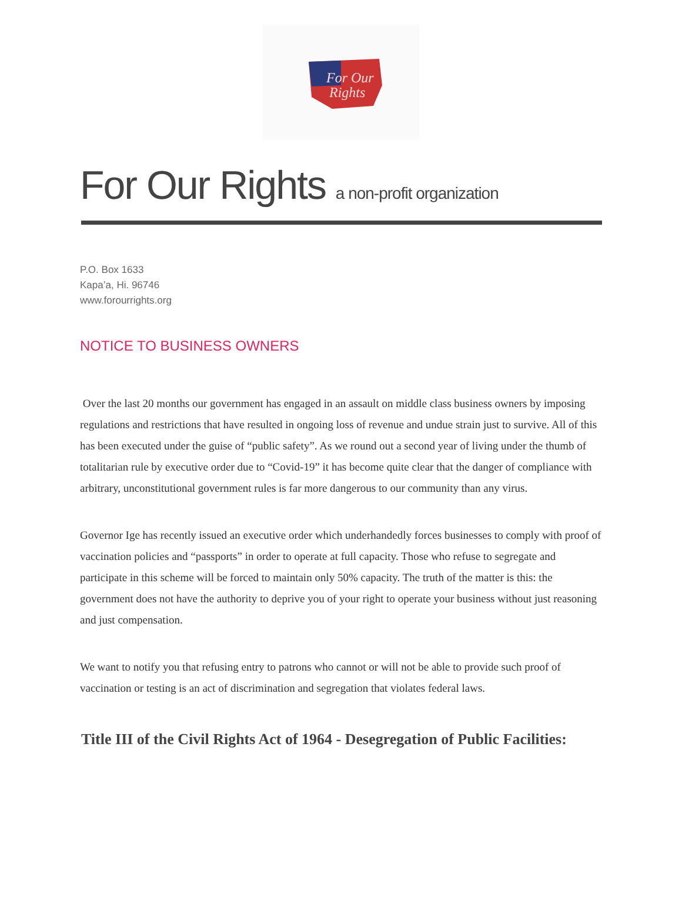For Our
Rights
For Our Rights a non-profit organization
P.O. Box 1633
Kapa’a, Hi. 96746
www.forourrights.org
NOTICE TO BUSINESS OWNERS
Over the last 20 months our government has engaged in an assault on middle class business owners by imposing regulations and restrictions that have resulted in ongoing loss of revenue and undue strain just to survive. All of this has been executed under the guise of “public safety”. As we round out a second year of living under the thumb of totalitarian rule by executive order due to “Covid-19” it has become quite clear that the danger of compliance with arbitrary, unconstitutional government rules is far more dangerous to our community than any virus.
Governor Ige has recently issued an executive order which underhandedly forces businesses to comply with proof of vaccination policies and “passports” in order to operate at full capacity. Those who refuse to segregate and participate in this scheme will be forced to maintain only 50% capacity. The truth of the matter is this: the government does not have the authority to deprive you of your right to operate your business without just reasoning and just compensation.
We want to notify you that refusing entry to patrons who cannot or will not be able to provide such proof of vaccination or testing is an act of discrimination and segregation that violates federal laws.
Title III of the Civil Rights Act of 1964 - Desegregation of Public Facilities: